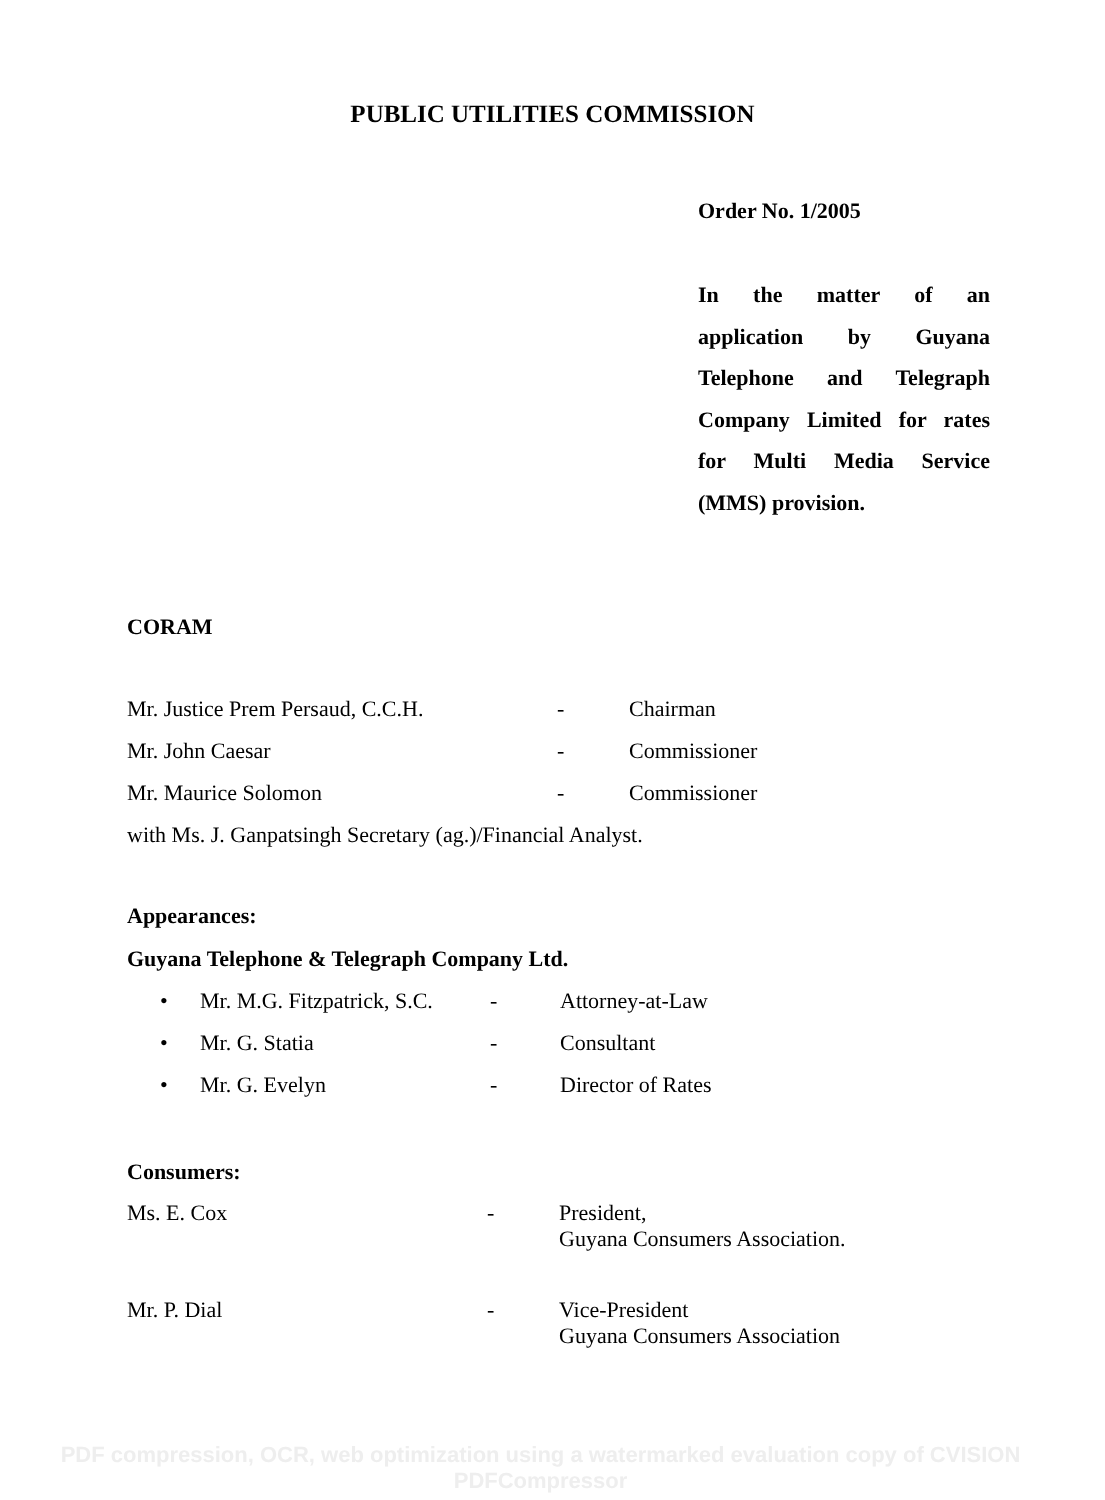PUBLIC UTILITIES COMMISSION
Order No. 1/2005
In the matter of an
application by Guyana
Telephone and Telegraph
Company Limited for rates
for Multi Media Service
(MMS) provision.
CORAM
| Mr. Justice Prem Persaud, C.C.H. | - | Chairman |
| Mr. John Caesar | - | Commissioner |
| Mr. Maurice Solomon | - | Commissioner |
with Ms. J. Ganpatsingh Secretary (ag.)/Financial Analyst.
Appearances:
Guyana Telephone & Telegraph Company Ltd.
| • | Mr. M.G. Fitzpatrick, S.C. | - | Attorney-at-Law |
| • | Mr. G. Statia | - | Consultant |
| • | Mr. G. Evelyn | - | Director of Rates |
Consumers:
| Ms. E. Cox | - | President, Guyana Consumers Association. |
| Mr. P. Dial | - | Vice-President Guyana Consumers Association |
PDF compression, OCR, web optimization using a watermarked evaluation copy of CVISION PDFCompressor